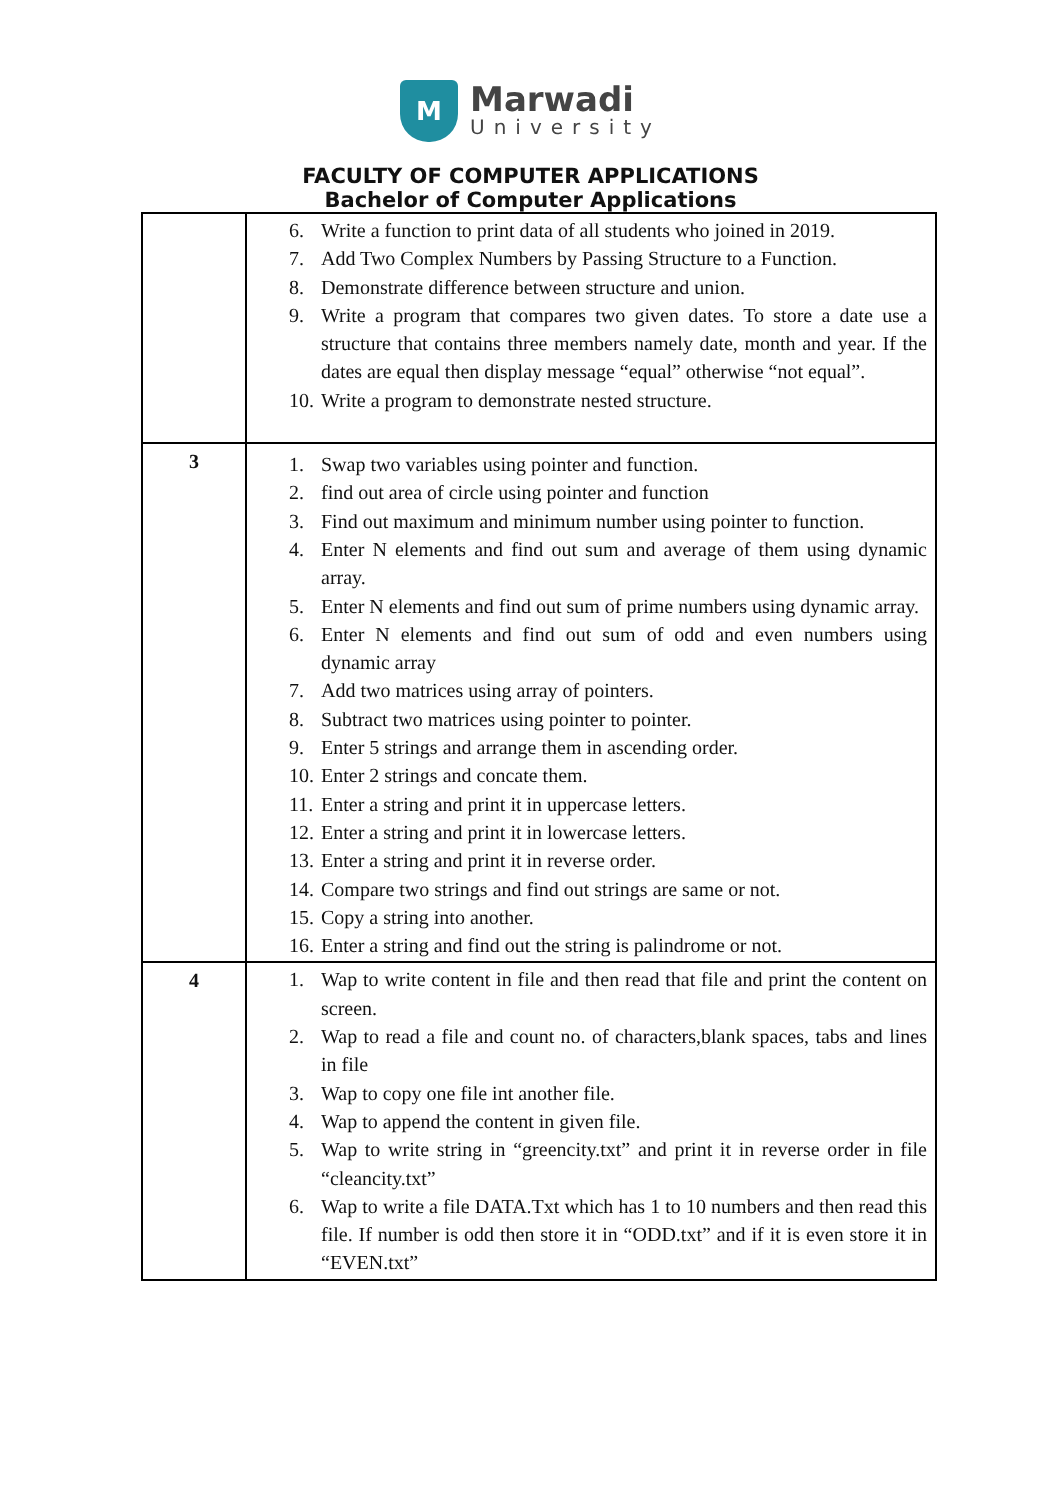M
Marwadi
University
FACULTY OF COMPUTER APPLICATIONS
Bachelor of Computer Applications
| | 6. Write a function to print data of all students who joined in 2019. 7. Add Two Complex Numbers by Passing Structure to a Function. 8. Demonstrate difference between structure and union. 9. Write a program that compares two given dates. To store a date use a structure that contains three members namely date, month and year. If the dates are equal then display message “equal” otherwise “not equal”. 10. Write a program to demonstrate nested structure. |
| 3 | 1. Swap two variables using pointer and function. 2. find out area of circle using pointer and function 3. Find out maximum and minimum number using pointer to function. 4. Enter N elements and find out sum and average of them using dynamic array. 5. Enter N elements and find out sum of prime numbers using dynamic array. 6. Enter N elements and find out sum of odd and even numbers using dynamic array 7. Add two matrices using array of pointers. 8. Subtract two matrices using pointer to pointer. 9. Enter 5 strings and arrange them in ascending order. 10. Enter 2 strings and concate them. 11. Enter a string and print it in uppercase letters. 12. Enter a string and print it in lowercase letters. 13. Enter a string and print it in reverse order. 14. Compare two strings and find out strings are same or not. 15. Copy a string into another. 16. Enter a string and find out the string is palindrome or not. |
| 4 | 1. Wap to write content in file and then read that file and print the content on screen. 2. Wap to read a file and count no. of characters,blank spaces, tabs and lines in file 3. Wap to copy one file int another file. 4. Wap to append the content in given file. 5. Wap to write string in “greencity.txt” and print it in reverse order in file “cleancity.txt” 6. Wap to write a file DATA.Txt which has 1 to 10 numbers and then read this file. If number is odd then store it in “ODD.txt” and if it is even store it in “EVEN.txt” |